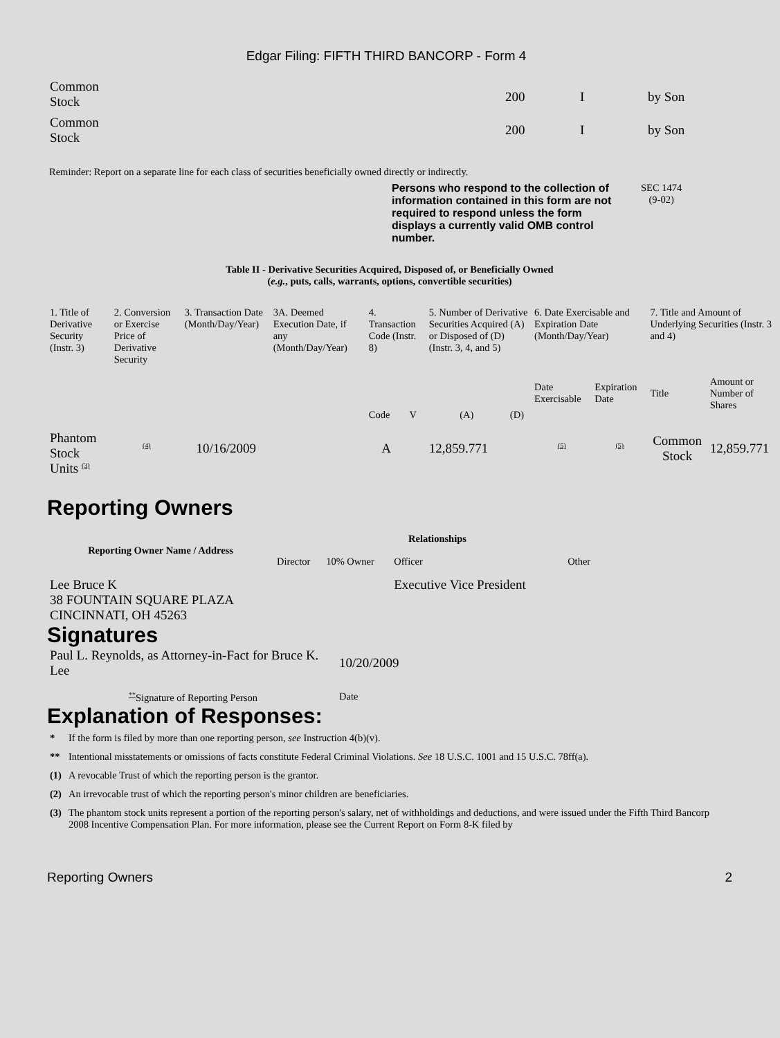Edgar Filing: FIFTH THIRD BANCORP - Form 4
| Common Stock | 200 | I | by Son |
| Common Stock | 200 | I | by Son |
Reminder: Report on a separate line for each class of securities beneficially owned directly or indirectly.
Persons who respond to the collection of information contained in this form are not required to respond unless the form displays a currently valid OMB control number.
SEC 1474
(9-02)
Table II - Derivative Securities Acquired, Disposed of, or Beneficially Owned
(e.g., puts, calls, warrants, options, convertible securities)
| 1. Title of Derivative Security (Instr. 3) | 2. Conversion or Exercise Price of Derivative Security | 3. Transaction Date (Month/Day/Year) | 3A. Deemed Execution Date, if any (Month/Day/Year) | 4. Transaction Code (Instr. 8) | | 5. Number of Derivative Securities Acquired (A) or Disposed of (D) (Instr. 3, 4, and 5) | | 6. Date Exercisable and Expiration Date (Month/Day/Year) | | 7. Title and Amount of Underlying Securities (Instr. 3 and 4) | |
| | | | | Code | V | (A) | (D) | Date Exercisable | Expiration Date | Title | Amount or Number of Shares |
| Phantom Stock Units <sup>(3)</sup> | <sup>(4)</sup> | 10/16/2009 | | A | | 12,859.771 | | <sup>(5)</sup> | <sup>(5)</sup> | Common Stock | 12,859.771 |
Reporting Owners
| Reporting Owner Name / Address | Relationships | | | |
| --- | --- | --- | --- | --- |
| | Director | 10% Owner | Officer | Other |
| Lee Bruce K 38 FOUNTAIN SQUARE PLAZA CINCINNATI, OH 45263 | | | Executive Vice President | |
Signatures
| Paul L. Reynolds, as Attorney-in-Fact for Bruce K. Lee | 10/20/2009 |
| <sup>**</sup> Signature of Reporting Person | Date |
Explanation of Responses:
| * | If the form is filed by more than one reporting person, see Instruction 4(b)(v). |
| ** | Intentional misstatements or omissions of facts constitute Federal Criminal Violations. See 18 U.S.C. 1001 and 15 U.S.C. 78ff(a). |
| (1) | A revocable Trust of which the reporting person is the grantor. |
| (2) | An irrevocable trust of which the reporting person's minor children are beneficiaries. |
| (3) | The phantom stock units represent a portion of the reporting person's salary, net of withholdings and deductions, and were issued under the Fifth Third Bancorp 2008 Incentive Compensation Plan. For more information, please see the Current Report on Form 8-K filed by |
Reporting Owners 2